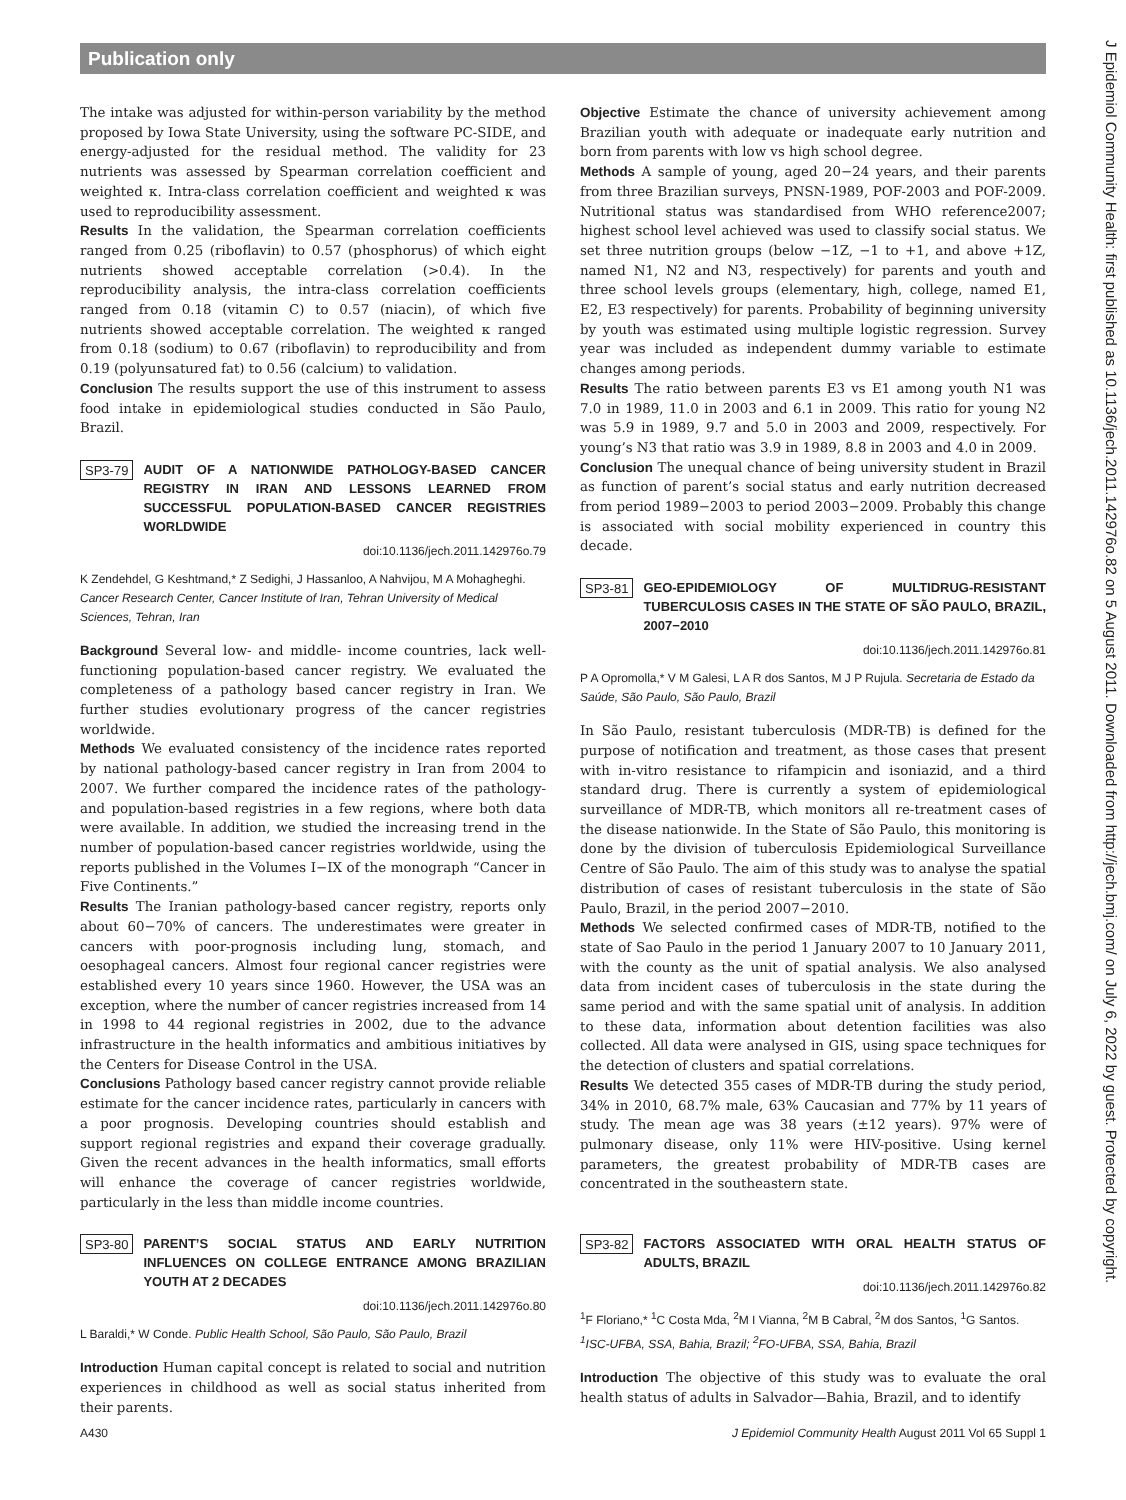Publication only
The intake was adjusted for within-person variability by the method proposed by Iowa State University, using the software PC-SIDE, and energy-adjusted for the residual method. The validity for 23 nutrients was assessed by Spearman correlation coefficient and weighted κ. Intra-class correlation coefficient and weighted κ was used to reproducibility assessment.
Results In the validation, the Spearman correlation coefficients ranged from 0.25 (riboflavin) to 0.57 (phosphorus) of which eight nutrients showed acceptable correlation (>0.4). In the reproducibility analysis, the intra-class correlation coefficients ranged from 0.18 (vitamin C) to 0.57 (niacin), of which five nutrients showed acceptable correlation. The weighted κ ranged from 0.18 (sodium) to 0.67 (riboflavin) to reproducibility and from 0.19 (polyunsatured fat) to 0.56 (calcium) to validation.
Conclusion The results support the use of this instrument to assess food intake in epidemiological studies conducted in São Paulo, Brazil.
SP3-79 AUDIT OF A NATIONWIDE PATHOLOGY-BASED CANCER REGISTRY IN IRAN AND LESSONS LEARNED FROM SUCCESSFUL POPULATION-BASED CANCER REGISTRIES WORLDWIDE
doi:10.1136/jech.2011.142976o.79
K Zendehdel, G Keshtmand,* Z Sedighi, J Hassanloo, A Nahvijou, M A Mohagheghi. Cancer Research Center, Cancer Institute of Iran, Tehran University of Medical Sciences, Tehran, Iran
Background Several low- and middle- income countries, lack well-functioning population-based cancer registry. We evaluated the completeness of a pathology based cancer registry in Iran. We further studies evolutionary progress of the cancer registries worldwide.
Methods We evaluated consistency of the incidence rates reported by national pathology-based cancer registry in Iran from 2004 to 2007. We further compared the incidence rates of the pathology- and population-based registries in a few regions, where both data were available. In addition, we studied the increasing trend in the number of population-based cancer registries worldwide, using the reports published in the Volumes I−IX of the monograph “Cancer in Five Continents.”
Results The Iranian pathology-based cancer registry, reports only about 60−70% of cancers. The underestimates were greater in cancers with poor-prognosis including lung, stomach, and oesophageal cancers. Almost four regional cancer registries were established every 10 years since 1960. However, the USA was an exception, where the number of cancer registries increased from 14 in 1998 to 44 regional registries in 2002, due to the advance infrastructure in the health informatics and ambitious initiatives by the Centers for Disease Control in the USA.
Conclusions Pathology based cancer registry cannot provide reliable estimate for the cancer incidence rates, particularly in cancers with a poor prognosis. Developing countries should establish and support regional registries and expand their coverage gradually. Given the recent advances in the health informatics, small efforts will enhance the coverage of cancer registries worldwide, particularly in the less than middle income countries.
SP3-80 PARENT’S SOCIAL STATUS AND EARLY NUTRITION INFLUENCES ON COLLEGE ENTRANCE AMONG BRAZILIAN YOUTH AT 2 DECADES
doi:10.1136/jech.2011.142976o.80
L Baraldi,* W Conde. Public Health School, São Paulo, São Paulo, Brazil
Introduction Human capital concept is related to social and nutrition experiences in childhood as well as social status inherited from their parents.
Objective Estimate the chance of university achievement among Brazilian youth with adequate or inadequate early nutrition and born from parents with low vs high school degree.
Methods A sample of young, aged 20−24 years, and their parents from three Brazilian surveys, PNSN-1989, POF-2003 and POF-2009. Nutritional status was standardised from WHO reference2007; highest school level achieved was used to classify social status. We set three nutrition groups (below −1Z, −1 to +1, and above +1Z, named N1, N2 and N3, respectively) for parents and youth and three school levels groups (elementary, high, college, named E1, E2, E3 respectively) for parents. Probability of beginning university by youth was estimated using multiple logistic regression. Survey year was included as independent dummy variable to estimate changes among periods.
Results The ratio between parents E3 vs E1 among youth N1 was 7.0 in 1989, 11.0 in 2003 and 6.1 in 2009. This ratio for young N2 was 5.9 in 1989, 9.7 and 5.0 in 2003 and 2009, respectively. For young’s N3 that ratio was 3.9 in 1989, 8.8 in 2003 and 4.0 in 2009.
Conclusion The unequal chance of being university student in Brazil as function of parent’s social status and early nutrition decreased from period 1989−2003 to period 2003−2009. Probably this change is associated with social mobility experienced in country this decade.
SP3-81 GEO-EPIDEMIOLOGY OF MULTIDRUG-RESISTANT TUBERCULOSIS CASES IN THE STATE OF SÃO PAULO, BRAZIL, 2007−2010
doi:10.1136/jech.2011.142976o.81
P A Opromolla,* V M Galesi, L A R dos Santos, M J P Rujula. Secretaria de Estado da Saúde, São Paulo, São Paulo, Brazil
In São Paulo, resistant tuberculosis (MDR-TB) is defined for the purpose of notification and treatment, as those cases that present with in-vitro resistance to rifampicin and isoniazid, and a third standard drug. There is currently a system of epidemiological surveillance of MDR-TB, which monitors all re-treatment cases of the disease nationwide. In the State of São Paulo, this monitoring is done by the division of tuberculosis Epidemiological Surveillance Centre of São Paulo. The aim of this study was to analyse the spatial distribution of cases of resistant tuberculosis in the state of São Paulo, Brazil, in the period 2007−2010.
Methods We selected confirmed cases of MDR-TB, notified to the state of Sao Paulo in the period 1 January 2007 to 10 January 2011, with the county as the unit of spatial analysis. We also analysed data from incident cases of tuberculosis in the state during the same period and with the same spatial unit of analysis. In addition to these data, information about detention facilities was also collected. All data were analysed in GIS, using space techniques for the detection of clusters and spatial correlations.
Results We detected 355 cases of MDR-TB during the study period, 34% in 2010, 68.7% male, 63% Caucasian and 77% by 11 years of study. The mean age was 38 years (±12 years). 97% were of pulmonary disease, only 11% were HIV-positive. Using kernel parameters, the greatest probability of MDR-TB cases are concentrated in the southeastern state.
SP3-82 FACTORS ASSOCIATED WITH ORAL HEALTH STATUS OF ADULTS, BRAZIL
doi:10.1136/jech.2011.142976o.82
<sup>1</sup> F Floriano,* <sup>1</sup>C Costa Mda, <sup>2</sup>M I Vianna, <sup>2</sup>M B Cabral, <sup>2</sup>M dos Santos, <sup>1</sup>G Santos. <sup>1</sup>ISC-UFBA, SSA, Bahia, Brazil; <sup>2</sup>FO-UFBA, SSA, Bahia, Brazil
Introduction The objective of this study was to evaluate the oral health status of adults in Salvador—Bahia, Brazil, and to identify
A430 J Epidemiol Community Health August 2011 Vol 65 Suppl 1
J Epidemiol Community Health: first published as 10.1136/jech.2011.142976o.82 on 5 August 2011. Downloaded from http://jech.bmj.com/ on July 6, 2022 by guest. Protected by copyright.